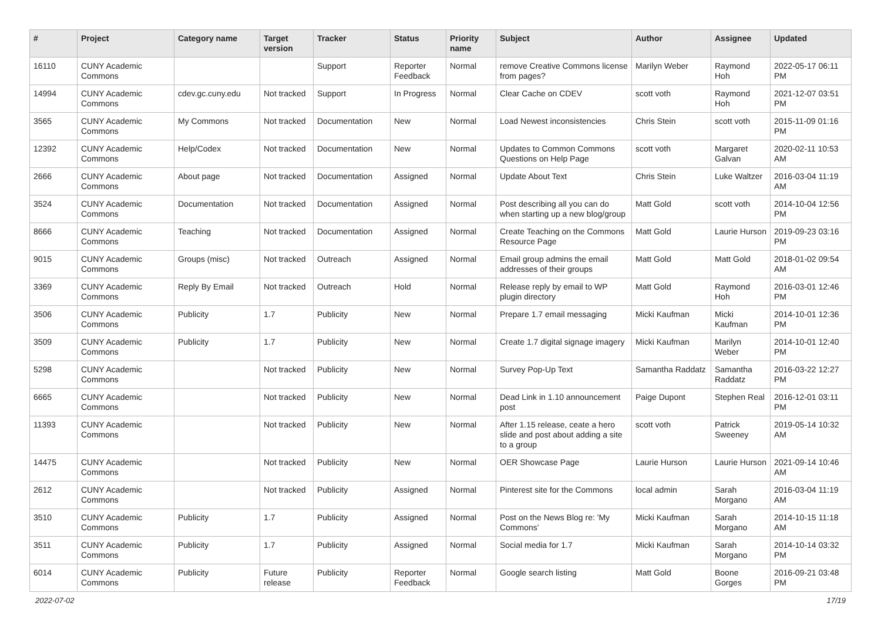| # | Project | Category name | Target version | Tracker | Status | Priority name | Subject | Author | Assignee | Updated |
| --- | --- | --- | --- | --- | --- | --- | --- | --- | --- | --- |
| 16110 | CUNY Academic Commons | | | Support | Reporter Feedback | Normal | remove Creative Commons license from pages? | Marilyn Weber | Raymond Hoh | 2022-05-17 06:11 PM |
| 14994 | CUNY Academic Commons | cdev.gc.cuny.edu | Not tracked | Support | In Progress | Normal | Clear Cache on CDEV | scott voth | Raymond Hoh | 2021-12-07 03:51 PM |
| 3565 | CUNY Academic Commons | My Commons | Not tracked | Documentation | New | Normal | Load Newest inconsistencies | Chris Stein | scott voth | 2015-11-09 01:16 PM |
| 12392 | CUNY Academic Commons | Help/Codex | Not tracked | Documentation | New | Normal | Updates to Common Commons Questions on Help Page | scott voth | Margaret Galvan | 2020-02-11 10:53 AM |
| 2666 | CUNY Academic Commons | About page | Not tracked | Documentation | Assigned | Normal | Update About Text | Chris Stein | Luke Waltzer | 2016-03-04 11:19 AM |
| 3524 | CUNY Academic Commons | Documentation | Not tracked | Documentation | Assigned | Normal | Post describing all you can do when starting up a new blog/group | Matt Gold | scott voth | 2014-10-04 12:56 PM |
| 8666 | CUNY Academic Commons | Teaching | Not tracked | Documentation | Assigned | Normal | Create Teaching on the Commons Resource Page | Matt Gold | Laurie Hurson | 2019-09-23 03:16 PM |
| 9015 | CUNY Academic Commons | Groups (misc) | Not tracked | Outreach | Assigned | Normal | Email group admins the email addresses of their groups | Matt Gold | Matt Gold | 2018-01-02 09:54 AM |
| 3369 | CUNY Academic Commons | Reply By Email | Not tracked | Outreach | Hold | Normal | Release reply by email to WP plugin directory | Matt Gold | Raymond Hoh | 2016-03-01 12:46 PM |
| 3506 | CUNY Academic Commons | Publicity | 1.7 | Publicity | New | Normal | Prepare 1.7 email messaging | Micki Kaufman | Micki Kaufman | 2014-10-01 12:36 PM |
| 3509 | CUNY Academic Commons | Publicity | 1.7 | Publicity | New | Normal | Create 1.7 digital signage imagery | Micki Kaufman | Marilyn Weber | 2014-10-01 12:40 PM |
| 5298 | CUNY Academic Commons | | Not tracked | Publicity | New | Normal | Survey Pop-Up Text | Samantha Raddatz | Samantha Raddatz | 2016-03-22 12:27 PM |
| 6665 | CUNY Academic Commons | | Not tracked | Publicity | New | Normal | Dead Link in 1.10 announcement post | Paige Dupont | Stephen Real | 2016-12-01 03:11 PM |
| 11393 | CUNY Academic Commons | | Not tracked | Publicity | New | Normal | After 1.15 release, ceate a hero slide and post about adding a site to a group | scott voth | Patrick Sweeney | 2019-05-14 10:32 AM |
| 14475 | CUNY Academic Commons | | Not tracked | Publicity | New | Normal | OER Showcase Page | Laurie Hurson | Laurie Hurson | 2021-09-14 10:46 AM |
| 2612 | CUNY Academic Commons | | Not tracked | Publicity | Assigned | Normal | Pinterest site for the Commons | local admin | Sarah Morgano | 2016-03-04 11:19 AM |
| 3510 | CUNY Academic Commons | Publicity | 1.7 | Publicity | Assigned | Normal | Post on the News Blog re: 'My Commons' | Micki Kaufman | Sarah Morgano | 2014-10-15 11:18 AM |
| 3511 | CUNY Academic Commons | Publicity | 1.7 | Publicity | Assigned | Normal | Social media for 1.7 | Micki Kaufman | Sarah Morgano | 2014-10-14 03:32 PM |
| 6014 | CUNY Academic Commons | Publicity | Future release | Publicity | Reporter Feedback | Normal | Google search listing | Matt Gold | Boone Gorges | 2016-09-21 03:48 PM |
2022-07-02 17/19